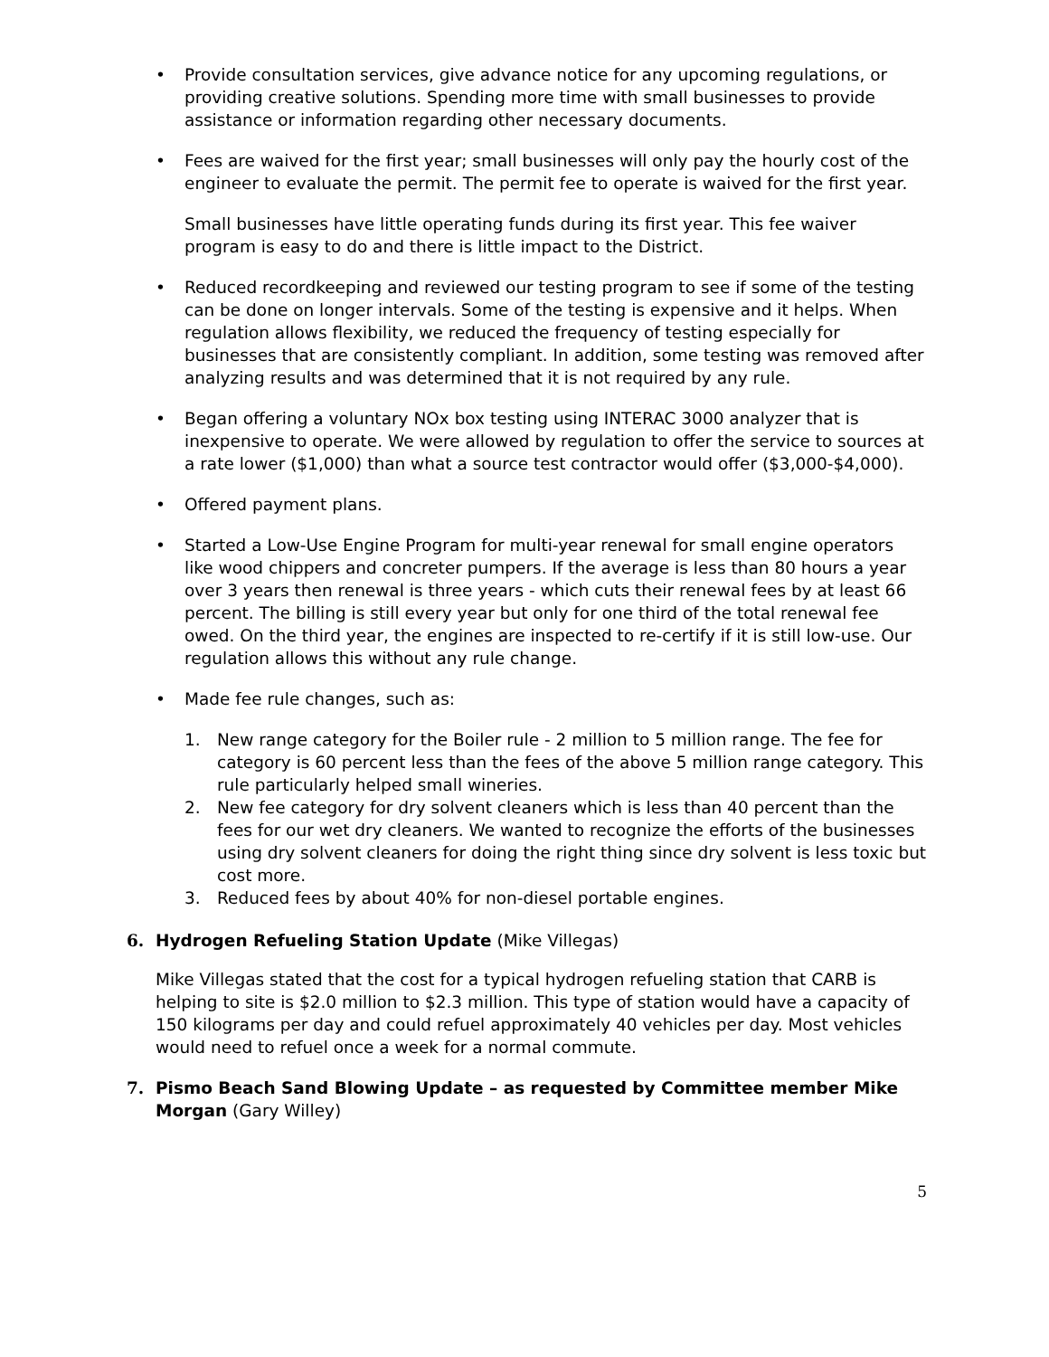• Provide consultation services, give advance notice for any upcoming regulations, or providing creative solutions. Spending more time with small businesses to provide assistance or information regarding other necessary documents.
• Fees are waived for the first year; small businesses will only pay the hourly cost of the engineer to evaluate the permit. The permit fee to operate is waived for the first year.
Small businesses have little operating funds during its first year. This fee waiver program is easy to do and there is little impact to the District.
• Reduced recordkeeping and reviewed our testing program to see if some of the testing can be done on longer intervals. Some of the testing is expensive and it helps. When regulation allows flexibility, we reduced the frequency of testing especially for businesses that are consistently compliant. In addition, some testing was removed after analyzing results and was determined that it is not required by any rule.
• Began offering a voluntary NOx box testing using INTERAC 3000 analyzer that is inexpensive to operate. We were allowed by regulation to offer the service to sources at a rate lower ($1,000) than what a source test contractor would offer ($3,000-$4,000).
• Offered payment plans.
• Started a Low-Use Engine Program for multi-year renewal for small engine operators like wood chippers and concreter pumpers. If the average is less than 80 hours a year over 3 years then renewal is three years - which cuts their renewal fees by at least 66 percent. The billing is still every year but only for one third of the total renewal fee owed. On the third year, the engines are inspected to re-certify if it is still low-use. Our regulation allows this without any rule change.
• Made fee rule changes, such as:
1. New range category for the Boiler rule - 2 million to 5 million range. The fee for category is 60 percent less than the fees of the above 5 million range category. This rule particularly helped small wineries.
2. New fee category for dry solvent cleaners which is less than 40 percent than the fees for our wet dry cleaners. We wanted to recognize the efforts of the businesses using dry solvent cleaners for doing the right thing since dry solvent is less toxic but cost more.
3. Reduced fees by about 40% for non-diesel portable engines.
6. Hydrogen Refueling Station Update (Mike Villegas)
Mike Villegas stated that the cost for a typical hydrogen refueling station that CARB is helping to site is $2.0 million to $2.3 million. This type of station would have a capacity of 150 kilograms per day and could refuel approximately 40 vehicles per day. Most vehicles would need to refuel once a week for a normal commute.
7. Pismo Beach Sand Blowing Update – as requested by Committee member Mike Morgan (Gary Willey)
5